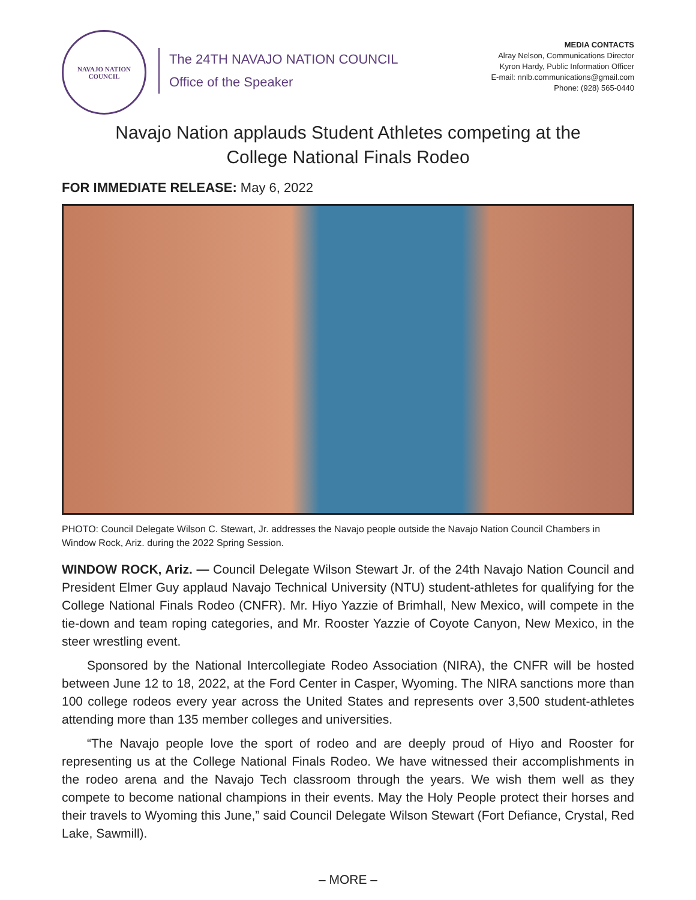NAVAJO NATION
COUNCIL
The 24TH NAVAJO NATION COUNCIL
Office of the Speaker
MEDIA CONTACTS
Alray Nelson, Communications Director
Kyron Hardy, Public Information Officer
E-mail: nnlb.communications@gmail.com
Phone: (928) 565-0440
Navajo Nation applauds Student Athletes competing at the
College National Finals Rodeo
FOR IMMEDIATE RELEASE: May 6, 2022
PHOTO: Council Delegate Wilson C. Stewart, Jr. addresses the Navajo people outside the Navajo Nation Council Chambers in Window Rock, Ariz. during the 2022 Spring Session.
WINDOW ROCK, Ariz. — Council Delegate Wilson Stewart Jr. of the 24th Navajo Nation Council and President Elmer Guy applaud Navajo Technical University (NTU) student-athletes for qualifying for the College National Finals Rodeo (CNFR). Mr. Hiyo Yazzie of Brimhall, New Mexico, will compete in the tie-down and team roping categories, and Mr. Rooster Yazzie of Coyote Canyon, New Mexico, in the steer wrestling event.
Sponsored by the National Intercollegiate Rodeo Association (NIRA), the CNFR will be hosted between June 12 to 18, 2022, at the Ford Center in Casper, Wyoming. The NIRA sanctions more than 100 college rodeos every year across the United States and represents over 3,500 student-athletes attending more than 135 member colleges and universities.
“The Navajo people love the sport of rodeo and are deeply proud of Hiyo and Rooster for representing us at the College National Finals Rodeo. We have witnessed their accomplishments in the rodeo arena and the Navajo Tech classroom through the years. We wish them well as they compete to become national champions in their events. May the Holy People protect their horses and their travels to Wyoming this June,” said Council Delegate Wilson Stewart (Fort Defiance, Crystal, Red Lake, Sawmill).
– MORE –